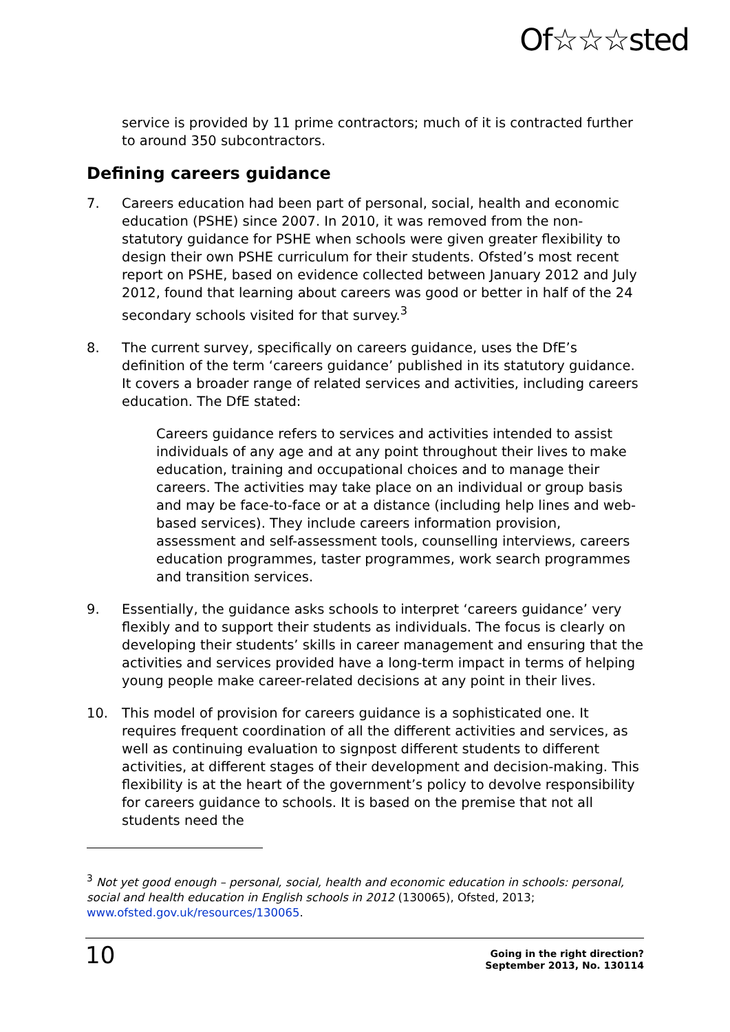Of☆☆☆sted
service is provided by 11 prime contractors; much of it is contracted further to around 350 subcontractors.
Defining careers guidance
7. Careers education had been part of personal, social, health and economic education (PSHE) since 2007. In 2010, it was removed from the non-statutory guidance for PSHE when schools were given greater flexibility to design their own PSHE curriculum for their students. Ofsted’s most recent report on PSHE, based on evidence collected between January 2012 and July 2012, found that learning about careers was good or better in half of the 24 secondary schools visited for that survey.<sup>3</sup>
8. The current survey, specifically on careers guidance, uses the DfE’s definition of the term ‘careers guidance’ published in its statutory guidance. It covers a broader range of related services and activities, including careers education. The DfE stated:
Careers guidance refers to services and activities intended to assist individuals of any age and at any point throughout their lives to make education, training and occupational choices and to manage their careers. The activities may take place on an individual or group basis and may be face-to-face or at a distance (including help lines and web-based services). They include careers information provision, assessment and self-assessment tools, counselling interviews, careers education programmes, taster programmes, work search programmes and transition services.
9. Essentially, the guidance asks schools to interpret ‘careers guidance’ very flexibly and to support their students as individuals. The focus is clearly on developing their students’ skills in career management and ensuring that the activities and services provided have a long-term impact in terms of helping young people make career-related decisions at any point in their lives.
10. This model of provision for careers guidance is a sophisticated one. It requires frequent coordination of all the different activities and services, as well as continuing evaluation to signpost different students to different activities, at different stages of their development and decision-making. This flexibility is at the heart of the government’s policy to devolve responsibility for careers guidance to schools. It is based on the premise that not all students need the
<sup>3</sup> Not yet good enough – personal, social, health and economic education in schools: personal, social and health education in English schools in 2012 (130065), Ofsted, 2013; www.ofsted.gov.uk/resources/130065.
10 Going in the right direction?
September 2013, No. 130114